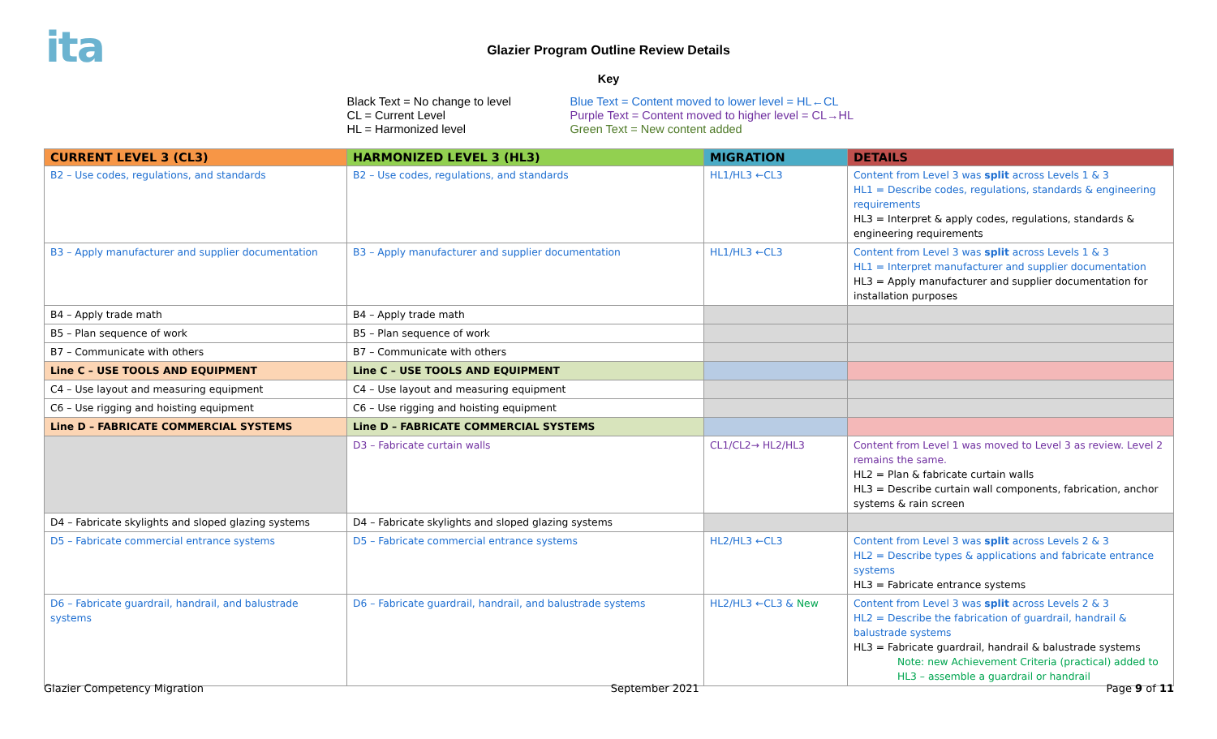ita
Glazier Program Outline Review Details
Key
Black Text = No change to level
CL = Current Level
HL = Harmonized level
Blue Text = Content moved to lower level = HL←CL
Purple Text = Content moved to higher level = CL→HL
Green Text = New content added
| CURRENT LEVEL 3 (CL3) | HARMONIZED LEVEL 3 (HL3) | MIGRATION | DETAILS |
| --- | --- | --- | --- |
| B2 – Use codes, regulations, and standards | B2 – Use codes, regulations, and standards | HL1/HL3 ←CL3 | Content from Level 3 was split across Levels 1 & 3 HL1 = Describe codes, regulations, standards & engineering requirements HL3 = Interpret & apply codes, regulations, standards & engineering requirements |
| B3 – Apply manufacturer and supplier documentation | B3 – Apply manufacturer and supplier documentation | HL1/HL3 ←CL3 | Content from Level 3 was split across Levels 1 & 3 HL1 = Interpret manufacturer and supplier documentation HL3 = Apply manufacturer and supplier documentation for installation purposes |
| B4 – Apply trade math | B4 – Apply trade math | | |
| B5 – Plan sequence of work | B5 – Plan sequence of work | | |
| B7 – Communicate with others | B7 – Communicate with others | | |
| Line C – USE TOOLS AND EQUIPMENT | Line C – USE TOOLS AND EQUIPMENT | | |
| C4 – Use layout and measuring equipment | C4 – Use layout and measuring equipment | | |
| C6 – Use rigging and hoisting equipment | C6 – Use rigging and hoisting equipment | | |
| Line D – FABRICATE COMMERCIAL SYSTEMS | Line D – FABRICATE COMMERCIAL SYSTEMS | | |
| | D3 – Fabricate curtain walls | CL1/CL2→ HL2/HL3 | Content from Level 1 was moved to Level 3 as review. Level 2 remains the same. HL2 = Plan & fabricate curtain walls HL3 = Describe curtain wall components, fabrication, anchor systems & rain screen |
| D4 – Fabricate skylights and sloped glazing systems | D4 – Fabricate skylights and sloped glazing systems | | |
| D5 – Fabricate commercial entrance systems | D5 – Fabricate commercial entrance systems | HL2/HL3 ←CL3 | Content from Level 3 was split across Levels 2 & 3 HL2 = Describe types & applications and fabricate entrance systems HL3 = Fabricate entrance systems |
| D6 – Fabricate guardrail, handrail, and balustrade systems | D6 – Fabricate guardrail, handrail, and balustrade systems | HL2/HL3 ←CL3 & New | Content from Level 3 was split across Levels 2 & 3 HL2 = Describe the fabrication of guardrail, handrail & balustrade systems HL3 = Fabricate guardrail, handrail & balustrade systems Note: new Achievement Criteria (practical) added to HL3 – assemble a guardrail or handrail |
Glazier Competency Migration September 2021 Page 9 of 11